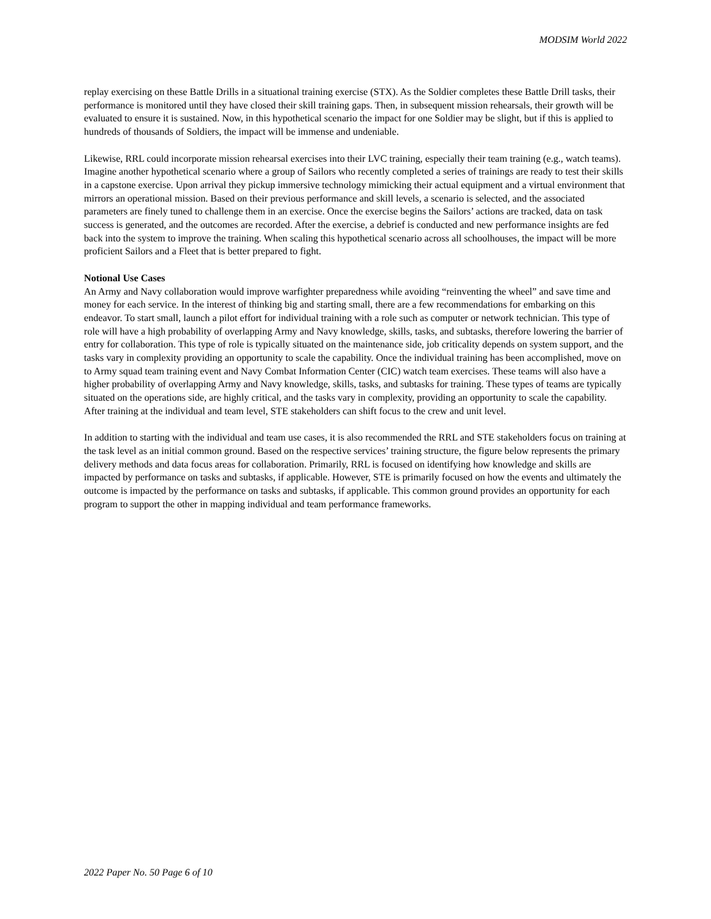MODSIM World 2022
replay exercising on these Battle Drills in a situational training exercise (STX). As the Soldier completes these Battle Drill tasks, their performance is monitored until they have closed their skill training gaps. Then, in subsequent mission rehearsals, their growth will be evaluated to ensure it is sustained. Now, in this hypothetical scenario the impact for one Soldier may be slight, but if this is applied to hundreds of thousands of Soldiers, the impact will be immense and undeniable.
Likewise, RRL could incorporate mission rehearsal exercises into their LVC training, especially their team training (e.g., watch teams). Imagine another hypothetical scenario where a group of Sailors who recently completed a series of trainings are ready to test their skills in a capstone exercise. Upon arrival they pickup immersive technology mimicking their actual equipment and a virtual environment that mirrors an operational mission. Based on their previous performance and skill levels, a scenario is selected, and the associated parameters are finely tuned to challenge them in an exercise. Once the exercise begins the Sailors’ actions are tracked, data on task success is generated, and the outcomes are recorded. After the exercise, a debrief is conducted and new performance insights are fed back into the system to improve the training. When scaling this hypothetical scenario across all schoolhouses, the impact will be more proficient Sailors and a Fleet that is better prepared to fight.
Notional Use Cases
An Army and Navy collaboration would improve warfighter preparedness while avoiding “reinventing the wheel” and save time and money for each service. In the interest of thinking big and starting small, there are a few recommendations for embarking on this endeavor. To start small, launch a pilot effort for individual training with a role such as computer or network technician. This type of role will have a high probability of overlapping Army and Navy knowledge, skills, tasks, and subtasks, therefore lowering the barrier of entry for collaboration. This type of role is typically situated on the maintenance side, job criticality depends on system support, and the tasks vary in complexity providing an opportunity to scale the capability. Once the individual training has been accomplished, move on to Army squad team training event and Navy Combat Information Center (CIC) watch team exercises. These teams will also have a higher probability of overlapping Army and Navy knowledge, skills, tasks, and subtasks for training. These types of teams are typically situated on the operations side, are highly critical, and the tasks vary in complexity, providing an opportunity to scale the capability. After training at the individual and team level, STE stakeholders can shift focus to the crew and unit level.
In addition to starting with the individual and team use cases, it is also recommended the RRL and STE stakeholders focus on training at the task level as an initial common ground. Based on the respective services’ training structure, the figure below represents the primary delivery methods and data focus areas for collaboration. Primarily, RRL is focused on identifying how knowledge and skills are impacted by performance on tasks and subtasks, if applicable. However, STE is primarily focused on how the events and ultimately the outcome is impacted by the performance on tasks and subtasks, if applicable. This common ground provides an opportunity for each program to support the other in mapping individual and team performance frameworks.
2022 Paper No. 50 Page 6 of 10